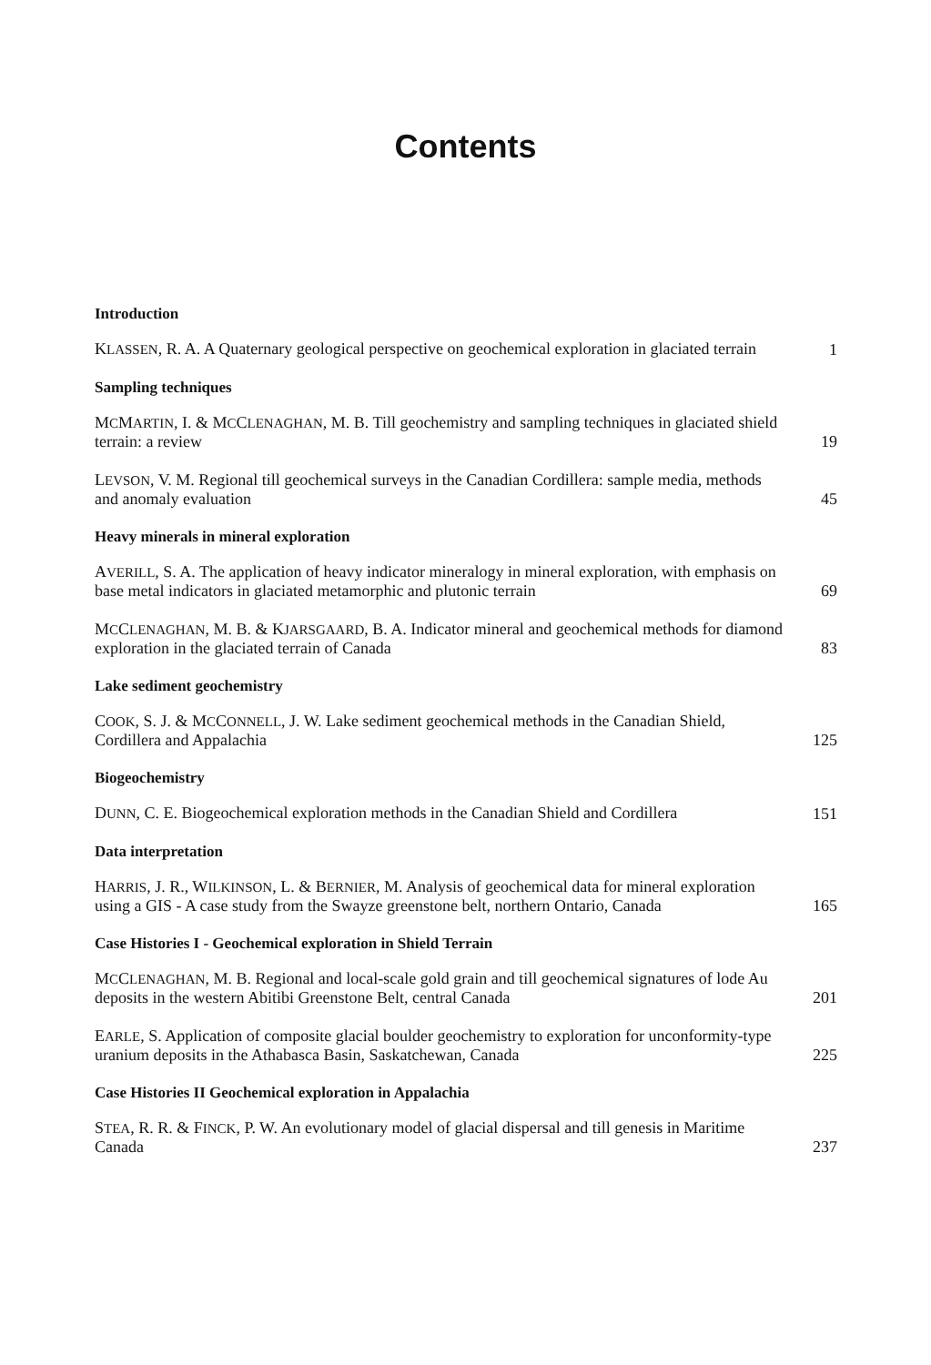Contents
Introduction
KLASSEN, R. A. A Quaternary geological perspective on geochemical exploration in glaciated terrain
1
Sampling techniques
MCMARTIN, I. & MCCLENAGHAN, M. B. Till geochemistry and sampling techniques in glaciated shield terrain: a review
19
LEVSON, V. M. Regional till geochemical surveys in the Canadian Cordillera: sample media, methods and anomaly evaluation
45
Heavy minerals in mineral exploration
AVERILL, S. A. The application of heavy indicator mineralogy in mineral exploration, with emphasis on base metal indicators in glaciated metamorphic and plutonic terrain
69
MCCLENAGHAN, M. B. & KJARSGAARD, B. A. Indicator mineral and geochemical methods for diamond exploration in the glaciated terrain of Canada
83
Lake sediment geochemistry
COOK, S. J. & MCCONNELL, J. W. Lake sediment geochemical methods in the Canadian Shield, Cordillera and Appalachia
125
Biogeochemistry
DUNN, C. E. Biogeochemical exploration methods in the Canadian Shield and Cordillera
151
Data interpretation
HARRIS, J. R., WILKINSON, L. & BERNIER, M. Analysis of geochemical data for mineral exploration using a GIS - A case study from the Swayze greenstone belt, northern Ontario, Canada
165
Case Histories I - Geochemical exploration in Shield Terrain
MCCLENAGHAN, M. B. Regional and local-scale gold grain and till geochemical signatures of lode Au deposits in the western Abitibi Greenstone Belt, central Canada
201
EARLE, S. Application of composite glacial boulder geochemistry to exploration for unconformity-type uranium deposits in the Athabasca Basin, Saskatchewan, Canada
225
Case Histories II Geochemical exploration in Appalachia
STEA, R. R. & FINCK, P. W. An evolutionary model of glacial dispersal and till genesis in Maritime Canada
237